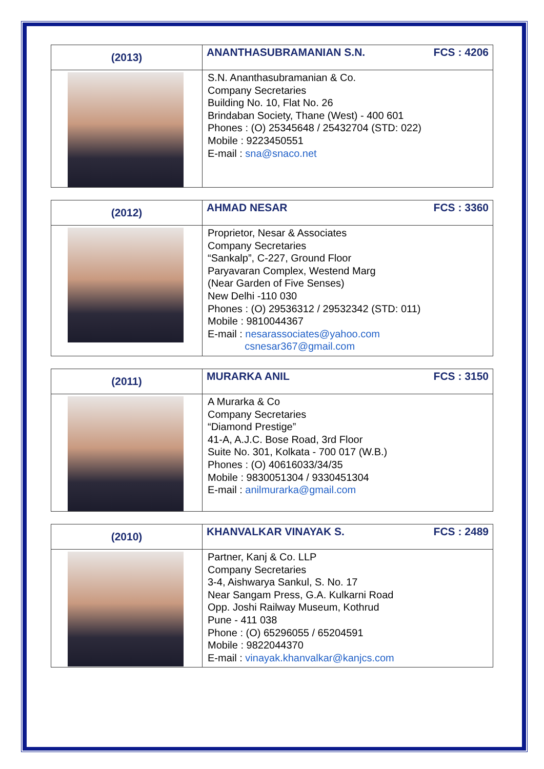| (2013) | ANANTHASUBRAMANIAN S.N. FCS : 4206 |
| --- | --- |
| | S.N. Ananthasubramanian & Co. Company Secretaries Building No. 10, Flat No. 26 Brindaban Society, Thane (West) - 400 601 Phones : (O) 25345648 / 25432704 (STD: 022) Mobile : 9223450551 E-mail : sna@snaco.net |
| (2012) | AHMAD NESAR FCS : 3360 |
| --- | --- |
| | Proprietor, Nesar & Associates Company Secretaries “Sankalp”, C-227, Ground Floor Paryavaran Complex, Westend Marg (Near Garden of Five Senses) New Delhi -110 030 Phones : (O) 29536312 / 29532342 (STD: 011) Mobile : 9810044367 E-mail : nesarassociates@yahoo.com csnesar367@gmail.com |
| (2011) | MURARKA ANIL FCS : 3150 |
| --- | --- |
| | A Murarka & Co Company Secretaries “Diamond Prestige” 41-A, A.J.C. Bose Road, 3rd Floor Suite No. 301, Kolkata - 700 017 (W.B.) Phones : (O) 40616033/34/35 Mobile : 9830051304 / 9330451304 E-mail : anilmurarka@gmail.com |
| (2010) | KHANVALKAR VINAYAK S. FCS : 2489 |
| --- | --- |
| | Partner, Kanj & Co. LLP Company Secretaries 3-4, Aishwarya Sankul, S. No. 17 Near Sangam Press, G.A. Kulkarni Road Opp. Joshi Railway Museum, Kothrud Pune - 411 038 Phone : (O) 65296055 / 65204591 Mobile : 9822044370 E-mail : vinayak.khanvalkar@kanjcs.com |